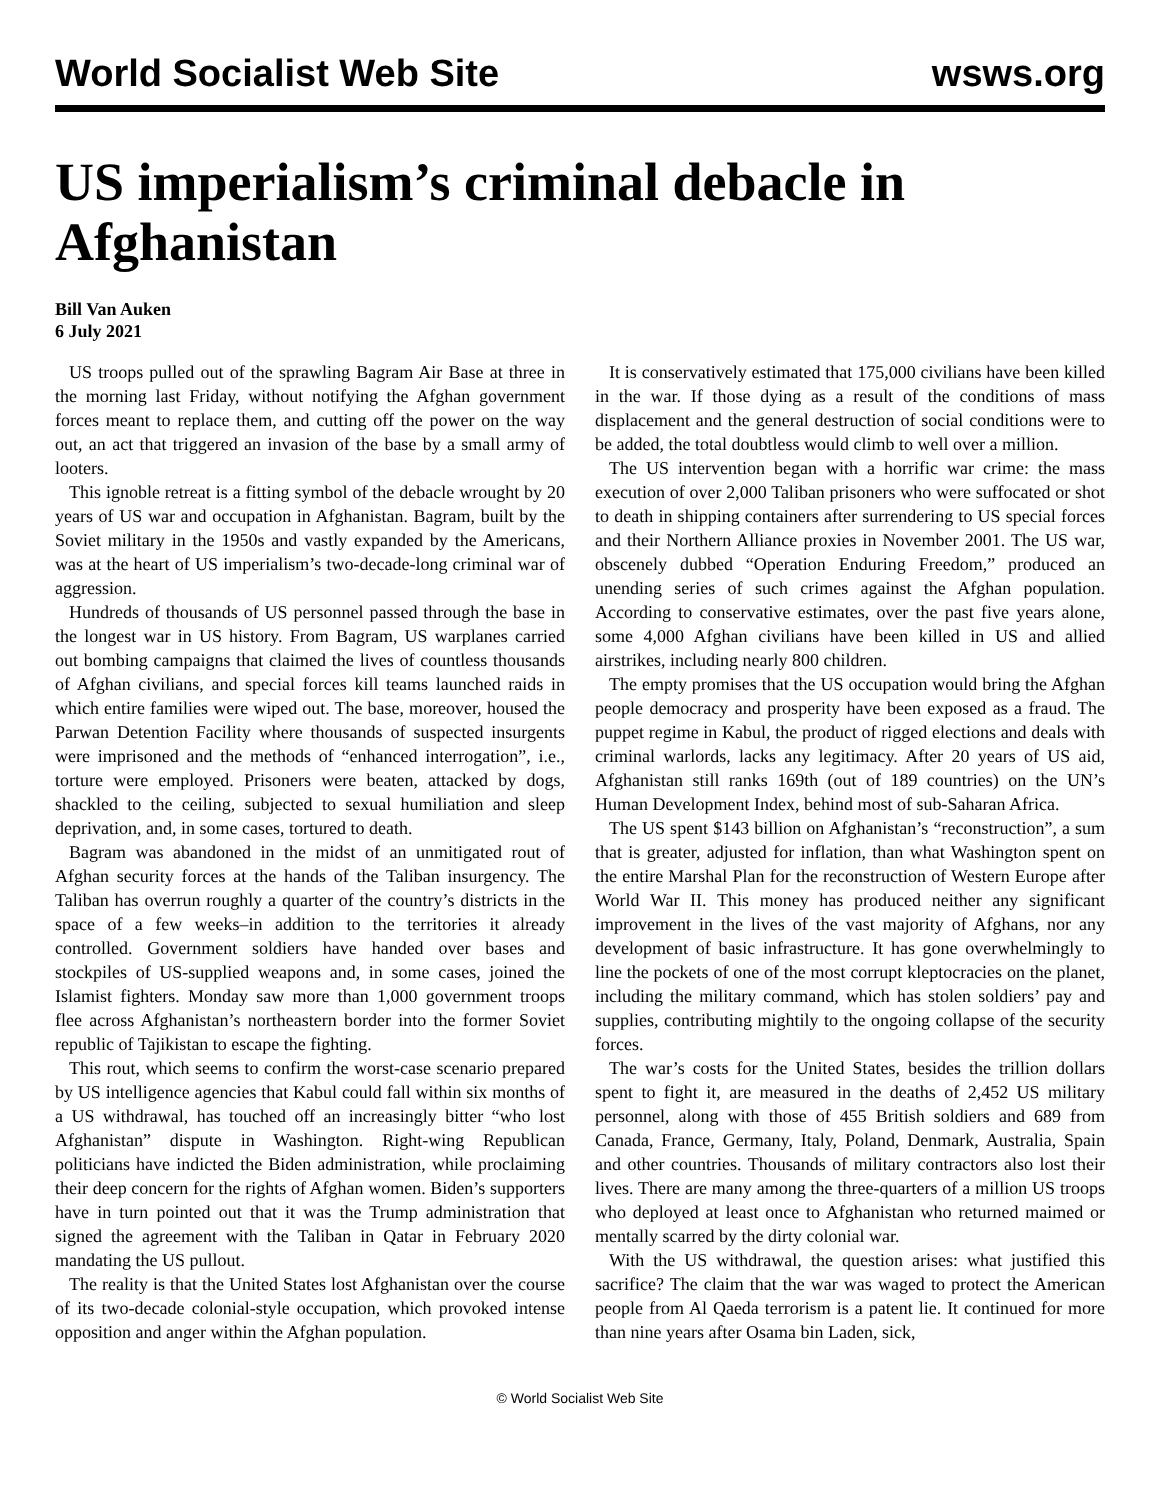World Socialist Web Site wsws.org
US imperialism’s criminal debacle in Afghanistan
Bill Van Auken
6 July 2021
US troops pulled out of the sprawling Bagram Air Base at three in the morning last Friday, without notifying the Afghan government forces meant to replace them, and cutting off the power on the way out, an act that triggered an invasion of the base by a small army of looters.
This ignoble retreat is a fitting symbol of the debacle wrought by 20 years of US war and occupation in Afghanistan. Bagram, built by the Soviet military in the 1950s and vastly expanded by the Americans, was at the heart of US imperialism’s two-decade-long criminal war of aggression.
Hundreds of thousands of US personnel passed through the base in the longest war in US history. From Bagram, US warplanes carried out bombing campaigns that claimed the lives of countless thousands of Afghan civilians, and special forces kill teams launched raids in which entire families were wiped out. The base, moreover, housed the Parwan Detention Facility where thousands of suspected insurgents were imprisoned and the methods of “enhanced interrogation”, i.e., torture were employed. Prisoners were beaten, attacked by dogs, shackled to the ceiling, subjected to sexual humiliation and sleep deprivation, and, in some cases, tortured to death.
Bagram was abandoned in the midst of an unmitigated rout of Afghan security forces at the hands of the Taliban insurgency. The Taliban has overrun roughly a quarter of the country’s districts in the space of a few weeks–in addition to the territories it already controlled. Government soldiers have handed over bases and stockpiles of US-supplied weapons and, in some cases, joined the Islamist fighters. Monday saw more than 1,000 government troops flee across Afghanistan’s northeastern border into the former Soviet republic of Tajikistan to escape the fighting.
This rout, which seems to confirm the worst-case scenario prepared by US intelligence agencies that Kabul could fall within six months of a US withdrawal, has touched off an increasingly bitter “who lost Afghanistan” dispute in Washington. Right-wing Republican politicians have indicted the Biden administration, while proclaiming their deep concern for the rights of Afghan women. Biden’s supporters have in turn pointed out that it was the Trump administration that signed the agreement with the Taliban in Qatar in February 2020 mandating the US pullout.
The reality is that the United States lost Afghanistan over the course of its two-decade colonial-style occupation, which provoked intense opposition and anger within the Afghan population.
It is conservatively estimated that 175,000 civilians have been killed in the war. If those dying as a result of the conditions of mass displacement and the general destruction of social conditions were to be added, the total doubtless would climb to well over a million.
The US intervention began with a horrific war crime: the mass execution of over 2,000 Taliban prisoners who were suffocated or shot to death in shipping containers after surrendering to US special forces and their Northern Alliance proxies in November 2001. The US war, obscenely dubbed “Operation Enduring Freedom,” produced an unending series of such crimes against the Afghan population. According to conservative estimates, over the past five years alone, some 4,000 Afghan civilians have been killed in US and allied airstrikes, including nearly 800 children.
The empty promises that the US occupation would bring the Afghan people democracy and prosperity have been exposed as a fraud. The puppet regime in Kabul, the product of rigged elections and deals with criminal warlords, lacks any legitimacy. After 20 years of US aid, Afghanistan still ranks 169th (out of 189 countries) on the UN’s Human Development Index, behind most of sub-Saharan Africa.
The US spent $143 billion on Afghanistan’s “reconstruction”, a sum that is greater, adjusted for inflation, than what Washington spent on the entire Marshal Plan for the reconstruction of Western Europe after World War II. This money has produced neither any significant improvement in the lives of the vast majority of Afghans, nor any development of basic infrastructure. It has gone overwhelmingly to line the pockets of one of the most corrupt kleptocracies on the planet, including the military command, which has stolen soldiers’ pay and supplies, contributing mightily to the ongoing collapse of the security forces.
The war’s costs for the United States, besides the trillion dollars spent to fight it, are measured in the deaths of 2,452 US military personnel, along with those of 455 British soldiers and 689 from Canada, France, Germany, Italy, Poland, Denmark, Australia, Spain and other countries. Thousands of military contractors also lost their lives. There are many among the three-quarters of a million US troops who deployed at least once to Afghanistan who returned maimed or mentally scarred by the dirty colonial war.
With the US withdrawal, the question arises: what justified this sacrifice? The claim that the war was waged to protect the American people from Al Qaeda terrorism is a patent lie. It continued for more than nine years after Osama bin Laden, sick,
© World Socialist Web Site